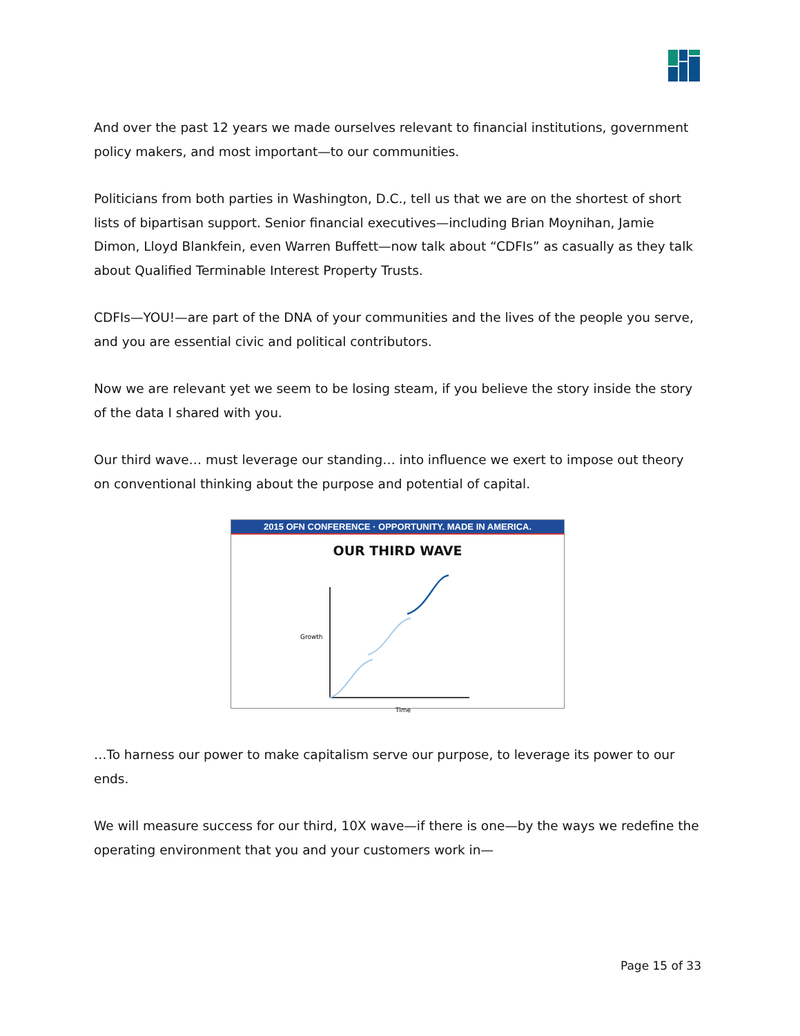And over the past 12 years we made ourselves relevant to financial institutions, government policy makers, and most important—to our communities.
Politicians from both parties in Washington, D.C., tell us that we are on the shortest of short lists of bipartisan support. Senior financial executives—including Brian Moynihan, Jamie Dimon, Lloyd Blankfein, even Warren Buffett—now talk about “CDFIs” as casually as they talk about Qualified Terminable Interest Property Trusts.
CDFIs—YOU!—are part of the DNA of your communities and the lives of the people you serve, and you are essential civic and political contributors.
Now we are relevant yet we seem to be losing steam, if you believe the story inside the story of the data I shared with you.
Our third wave… must leverage our standing… into influence we exert to impose out theory on conventional thinking about the purpose and potential of capital.
2015 OFN CONFERENCE · OPPORTUNITY. MADE IN AMERICA.
OUR THIRD WAVE
Growth
Time
…To harness our power to make capitalism serve our purpose, to leverage its power to our ends.
We will measure success for our third, 10X wave—if there is one—by the ways we redefine the operating environment that you and your customers work in—
Page 15 of 33